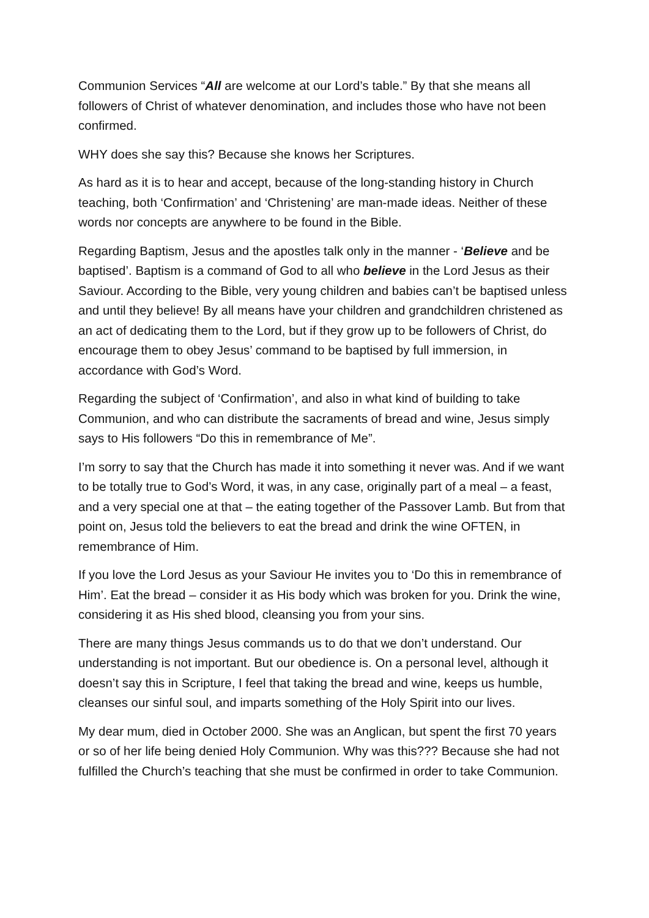Communion Services “All are welcome at our Lord’s table.” By that she means all followers of Christ of whatever denomination, and includes those who have not been confirmed.
WHY does she say this? Because she knows her Scriptures.
As hard as it is to hear and accept, because of the long-standing history in Church teaching, both ‘Confirmation’ and ‘Christening’ are man-made ideas. Neither of these words nor concepts are anywhere to be found in the Bible.
Regarding Baptism, Jesus and the apostles talk only in the manner - ‘Believe and be baptised’. Baptism is a command of God to all who believe in the Lord Jesus as their Saviour. According to the Bible, very young children and babies can’t be baptised unless and until they believe! By all means have your children and grandchildren christened as an act of dedicating them to the Lord, but if they grow up to be followers of Christ, do encourage them to obey Jesus’ command to be baptised by full immersion, in accordance with God’s Word.
Regarding the subject of ‘Confirmation’, and also in what kind of building to take Communion, and who can distribute the sacraments of bread and wine, Jesus simply says to His followers “Do this in remembrance of Me”.
I’m sorry to say that the Church has made it into something it never was. And if we want to be totally true to God’s Word, it was, in any case, originally part of a meal – a feast, and a very special one at that – the eating together of the Passover Lamb. But from that point on, Jesus told the believers to eat the bread and drink the wine OFTEN, in remembrance of Him.
If you love the Lord Jesus as your Saviour He invites you to ‘Do this in remembrance of Him’. Eat the bread – consider it as His body which was broken for you. Drink the wine, considering it as His shed blood, cleansing you from your sins.
There are many things Jesus commands us to do that we don’t understand. Our understanding is not important. But our obedience is. On a personal level, although it doesn’t say this in Scripture, I feel that taking the bread and wine, keeps us humble, cleanses our sinful soul, and imparts something of the Holy Spirit into our lives.
My dear mum, died in October 2000. She was an Anglican, but spent the first 70 years or so of her life being denied Holy Communion. Why was this??? Because she had not fulfilled the Church’s teaching that she must be confirmed in order to take Communion.